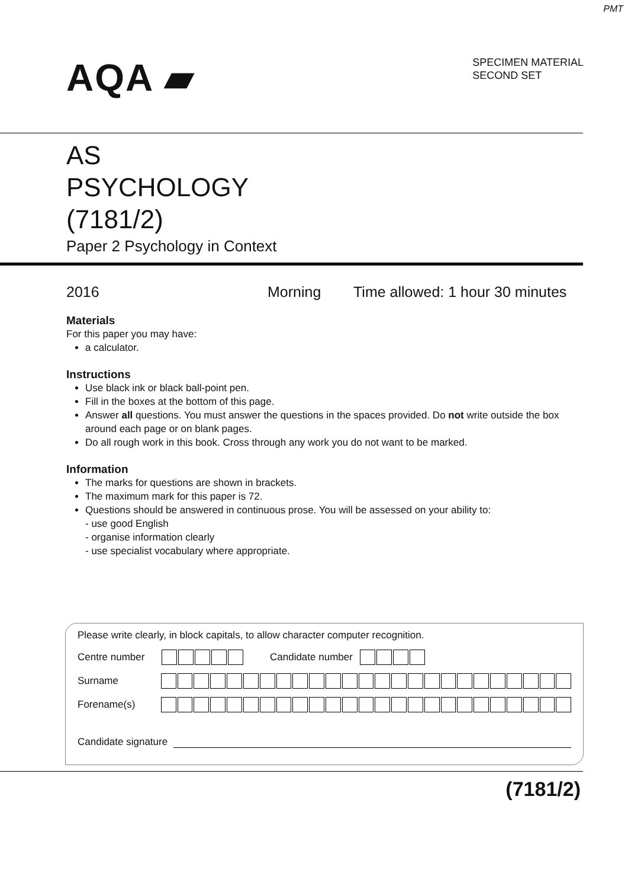PMT
AQA ▰
SPECIMEN MATERIAL
SECOND SET
AS
PSYCHOLOGY
(7181/2)
Paper 2 Psychology in Context
2016 Morning Time allowed: 1 hour 30 minutes
Materials
For this paper you may have:
a calculator.
Instructions
Use black ink or black ball-point pen.
Fill in the boxes at the bottom of this page.
Answer all questions. You must answer the questions in the spaces provided. Do not write outside the box around each page or on blank pages.
Do all rough work in this book. Cross through any work you do not want to be marked.
Information
The marks for questions are shown in brackets.
The maximum mark for this paper is 72.
Questions should be answered in continuous prose. You will be assessed on your ability to:
- use good English
- organise information clearly
- use specialist vocabulary where appropriate.
Please write clearly, in block capitals, to allow character computer recognition.
Centre number Candidate number
Surname
Forename(s)
Candidate signature
(7181/2)